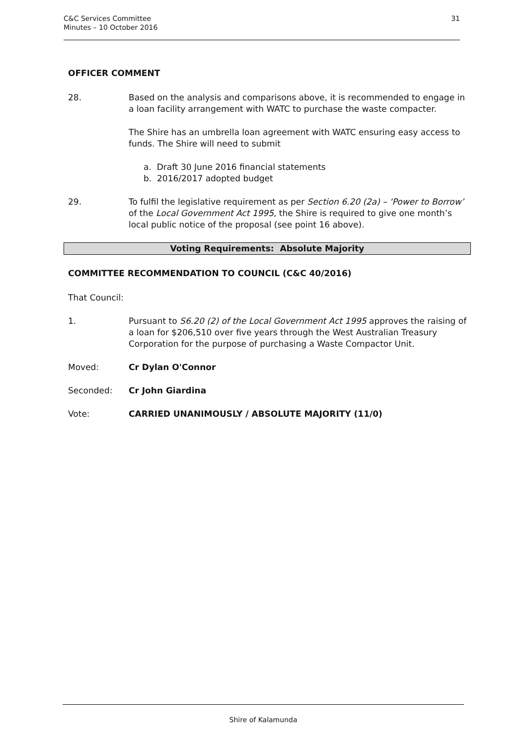C&C Services Committee
Minutes – 10 October 2016
31
OFFICER COMMENT
28. Based on the analysis and comparisons above, it is recommended to engage in a loan facility arrangement with WATC to purchase the waste compacter.
The Shire has an umbrella loan agreement with WATC ensuring easy access to funds. The Shire will need to submit
a. Draft 30 June 2016 financial statements
b. 2016/2017 adopted budget
29. To fulfil the legislative requirement as per Section 6.20 (2a) – ‘Power to Borrow’ of the Local Government Act 1995, the Shire is required to give one month’s local public notice of the proposal (see point 16 above).
Voting Requirements: Absolute Majority
COMMITTEE RECOMMENDATION TO COUNCIL (C&C 40/2016)
That Council:
1. Pursuant to S6.20 (2) of the Local Government Act 1995 approves the raising of a loan for $206,510 over five years through the West Australian Treasury Corporation for the purpose of purchasing a Waste Compactor Unit.
Moved: Cr Dylan O'Connor
Seconded: Cr John Giardina
Vote: CARRIED UNANIMOUSLY / ABSOLUTE MAJORITY (11/0)
Shire of Kalamunda